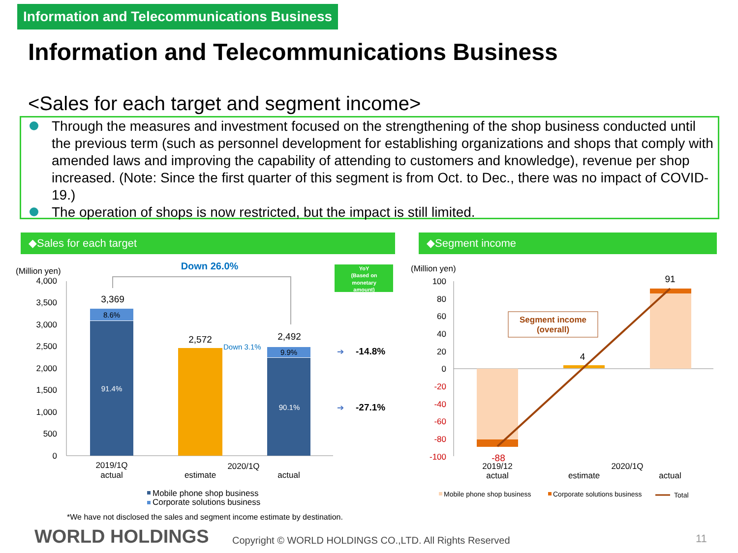Information and Telecommunications Business
Information and Telecommunications Business
<Sales for each target and segment income>
Through the measures and investment focused on the strengthening of the shop business conducted until the previous term (such as personnel development for establishing organizations and shops that comply with amended laws and improving the capability of attending to customers and knowledge), revenue per shop increased. (Note: Since the first quarter of this segment is from Oct. to Dec., there was no impact of COVID-19.)
The operation of shops is now restricted, but the impact is still limited.
◆Sales for each target ◆Segment income
(Million yen)
4,000
3,500
3,000
2,500
2,000
1,500
1,000
500
0
3,369
8.6%
91.4%
2,572
2,492
9.9%
90.1%
Down 26.0%
2019/1Q
actual
estimate
2020/1Q
actual
Down 3.1%
YoY
(Based on
monetary
amount)
➔
-14.8%
➔
-27.1%
Mobile phone shop business
Corporate solutions business
(Million yen)
100
80
60
40
20
0
-20
-40
-60
-80
-100
Segment income
(overall)
91
4
-88
2019/12
actual
estimate
2020/1Q
actual
Mobile phone shop business
Corporate solutions business
Total
*We have not disclosed the sales and segment income estimate by destination.
WORLD HOLDINGS
Copyright © WORLD HOLDINGS CO.,LTD. All Rights Reserved
11